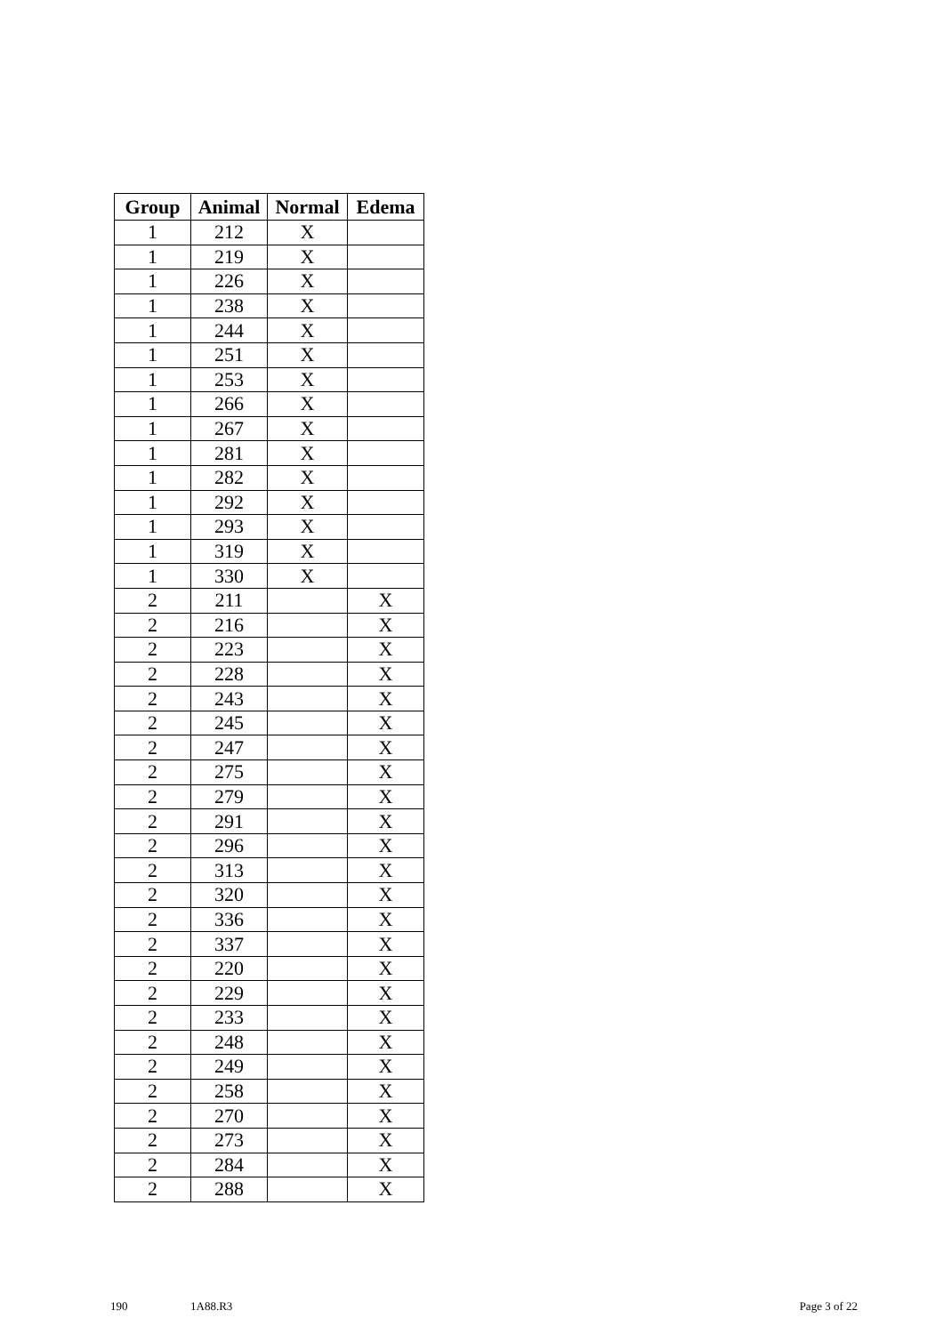| Group | Animal | Normal | Edema |
| --- | --- | --- | --- |
| 1 | 212 | X | |
| 1 | 219 | X | |
| 1 | 226 | X | |
| 1 | 238 | X | |
| 1 | 244 | X | |
| 1 | 251 | X | |
| 1 | 253 | X | |
| 1 | 266 | X | |
| 1 | 267 | X | |
| 1 | 281 | X | |
| 1 | 282 | X | |
| 1 | 292 | X | |
| 1 | 293 | X | |
| 1 | 319 | X | |
| 1 | 330 | X | |
| 2 | 211 | | X |
| 2 | 216 | | X |
| 2 | 223 | | X |
| 2 | 228 | | X |
| 2 | 243 | | X |
| 2 | 245 | | X |
| 2 | 247 | | X |
| 2 | 275 | | X |
| 2 | 279 | | X |
| 2 | 291 | | X |
| 2 | 296 | | X |
| 2 | 313 | | X |
| 2 | 320 | | X |
| 2 | 336 | | X |
| 2 | 337 | | X |
| 2 | 220 | | X |
| 2 | 229 | | X |
| 2 | 233 | | X |
| 2 | 248 | | X |
| 2 | 249 | | X |
| 2 | 258 | | X |
| 2 | 270 | | X |
| 2 | 273 | | X |
| 2 | 284 | | X |
| 2 | 288 | | X |
190 1A88.R3 Page 3 of 22